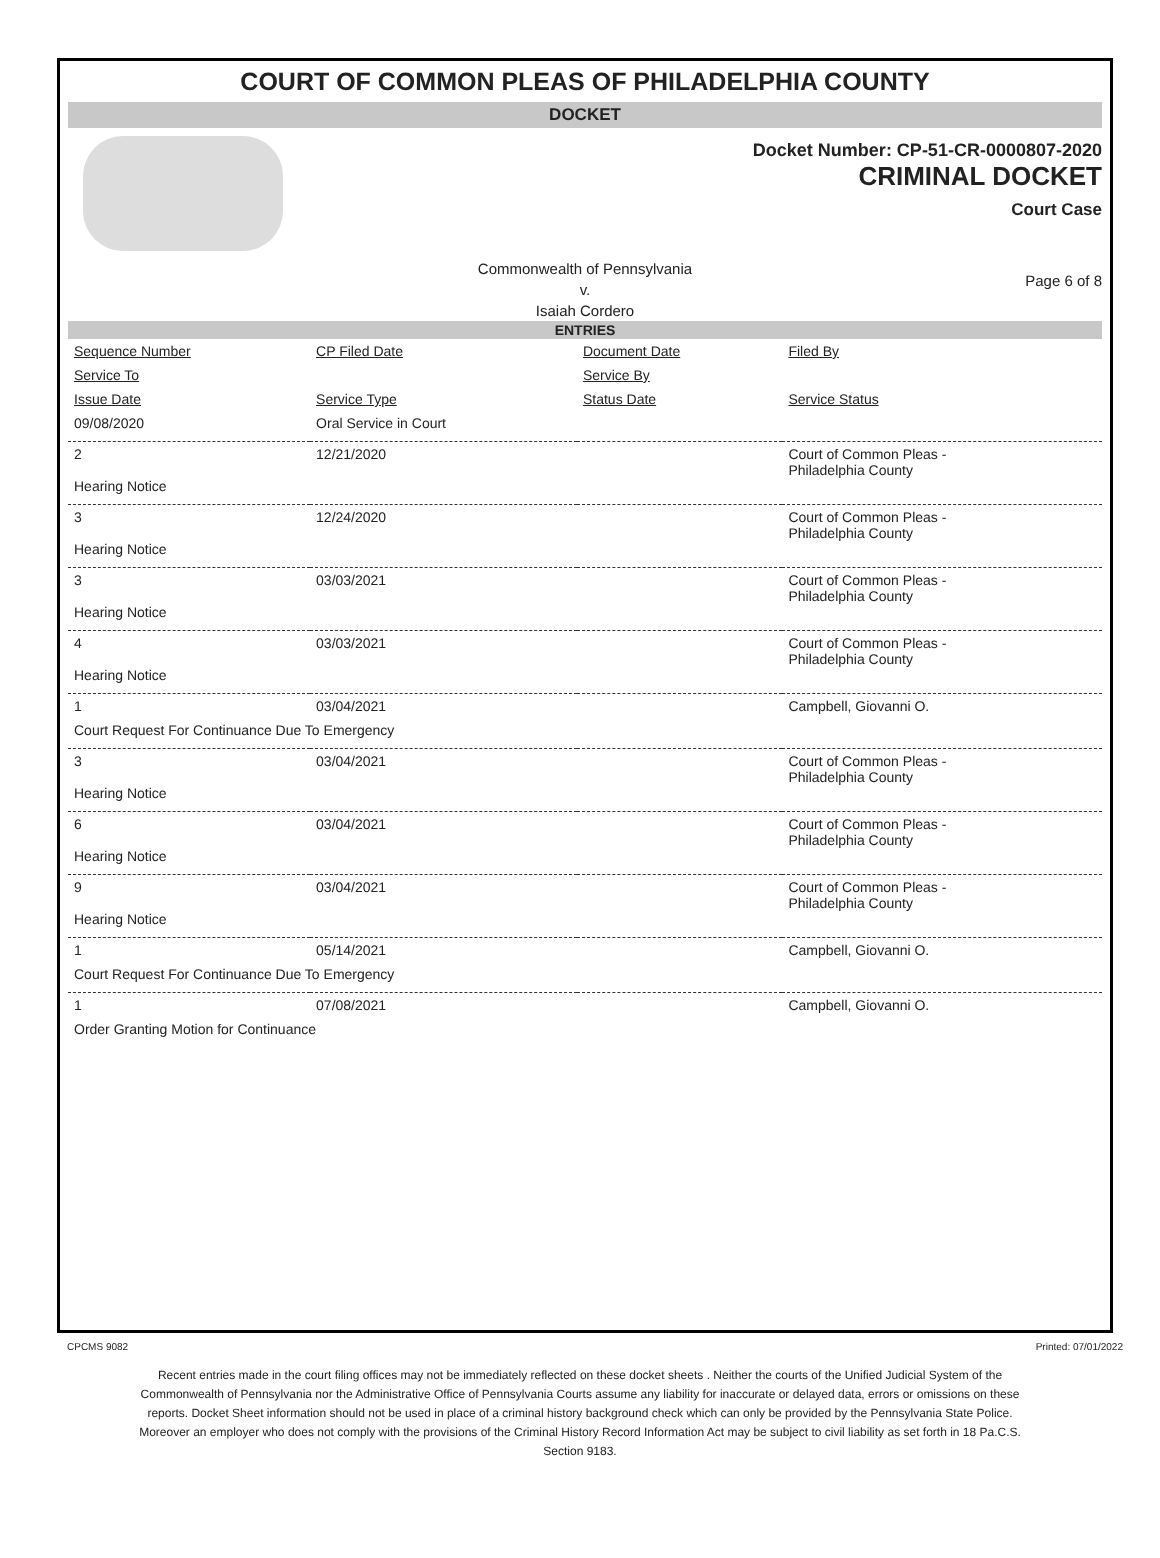COURT OF COMMON PLEAS OF PHILADELPHIA COUNTY
DOCKET
Docket Number: CP-51-CR-0000807-2020
CRIMINAL DOCKET
Court Case
Commonwealth of Pennsylvania
v.
Isaiah Cordero
Page 6 of 8
ENTRIES
| Sequence Number | CP Filed Date | Document Date | Filed By |
| Service To | | Service By | |
| Issue Date | Service Type | Status Date | Service Status |
| 09/08/2020 | Oral Service in Court | | |
| 2 Hearing Notice | 12/21/2020 | | Court of Common Pleas - Philadelphia County |
| 3 Hearing Notice | 12/24/2020 | | Court of Common Pleas - Philadelphia County |
| 3 Hearing Notice | 03/03/2021 | | Court of Common Pleas - Philadelphia County |
| 4 Hearing Notice | 03/03/2021 | | Court of Common Pleas - Philadelphia County |
| 1 | 03/04/2021 | | Campbell, Giovanni O. |
| Court Request For Continuance Due To Emergency | | | |
| 3 Hearing Notice | 03/04/2021 | | Court of Common Pleas - Philadelphia County |
| 6 Hearing Notice | 03/04/2021 | | Court of Common Pleas - Philadelphia County |
| 9 Hearing Notice | 03/04/2021 | | Court of Common Pleas - Philadelphia County |
| 1 | 05/14/2021 | | Campbell, Giovanni O. |
| Court Request For Continuance Due To Emergency | | | |
| 1 | 07/08/2021 | | Campbell, Giovanni O. |
| Order Granting Motion for Continuance | | | |
CPCMS 9082 Printed: 07/01/2022
Recent entries made in the court filing offices may not be immediately reflected on these docket sheets . Neither the courts of the Unified Judicial System of the Commonwealth of Pennsylvania nor the Administrative Office of Pennsylvania Courts assume any liability for inaccurate or delayed data, errors or omissions on these reports. Docket Sheet information should not be used in place of a criminal history background check which can only be provided by the Pennsylvania State Police. Moreover an employer who does not comply with the provisions of the Criminal History Record Information Act may be subject to civil liability as set forth in 18 Pa.C.S. Section 9183.